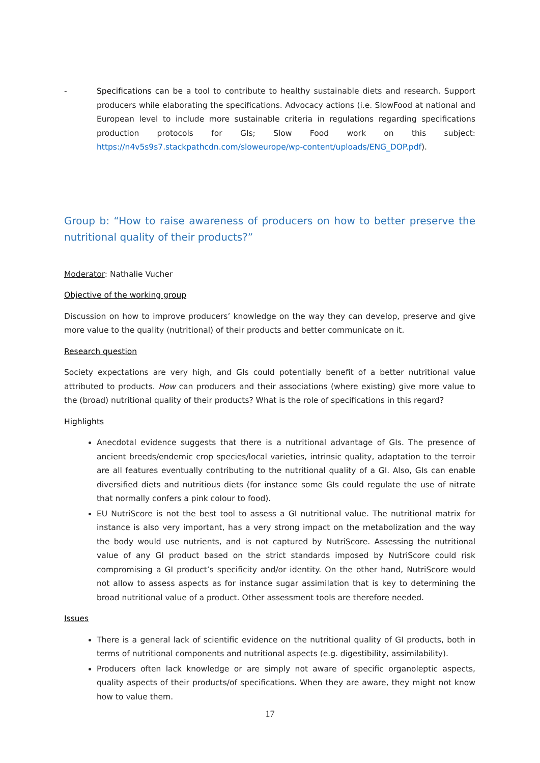- Specifications can be a tool to contribute to healthy sustainable diets and research. Support producers while elaborating the specifications. Advocacy actions (i.e. SlowFood at national and European level to include more sustainable criteria in regulations regarding specifications production protocols for GIs; Slow Food work on this subject: https://n4v5s9s7.stackpathcdn.com/sloweurope/wp-content/uploads/ENG_DOP.pdf).
Group b: “How to raise awareness of producers on how to better preserve the nutritional quality of their products?”
Moderator: Nathalie Vucher
Objective of the working group
Discussion on how to improve producers’ knowledge on the way they can develop, preserve and give more value to the quality (nutritional) of their products and better communicate on it.
Research question
Society expectations are very high, and GIs could potentially benefit of a better nutritional value attributed to products. How can producers and their associations (where existing) give more value to the (broad) nutritional quality of their products? What is the role of specifications in this regard?
Highlights
Anecdotal evidence suggests that there is a nutritional advantage of GIs. The presence of ancient breeds/endemic crop species/local varieties, intrinsic quality, adaptation to the terroir are all features eventually contributing to the nutritional quality of a GI. Also, GIs can enable diversified diets and nutritious diets (for instance some GIs could regulate the use of nitrate that normally confers a pink colour to food).
EU NutriScore is not the best tool to assess a GI nutritional value. The nutritional matrix for instance is also very important, has a very strong impact on the metabolization and the way the body would use nutrients, and is not captured by NutriScore. Assessing the nutritional value of any GI product based on the strict standards imposed by NutriScore could risk compromising a GI product’s specificity and/or identity. On the other hand, NutriScore would not allow to assess aspects as for instance sugar assimilation that is key to determining the broad nutritional value of a product. Other assessment tools are therefore needed.
Issues
There is a general lack of scientific evidence on the nutritional quality of GI products, both in terms of nutritional components and nutritional aspects (e.g. digestibility, assimilability).
Producers often lack knowledge or are simply not aware of specific organoleptic aspects, quality aspects of their products/of specifications. When they are aware, they might not know how to value them.
17